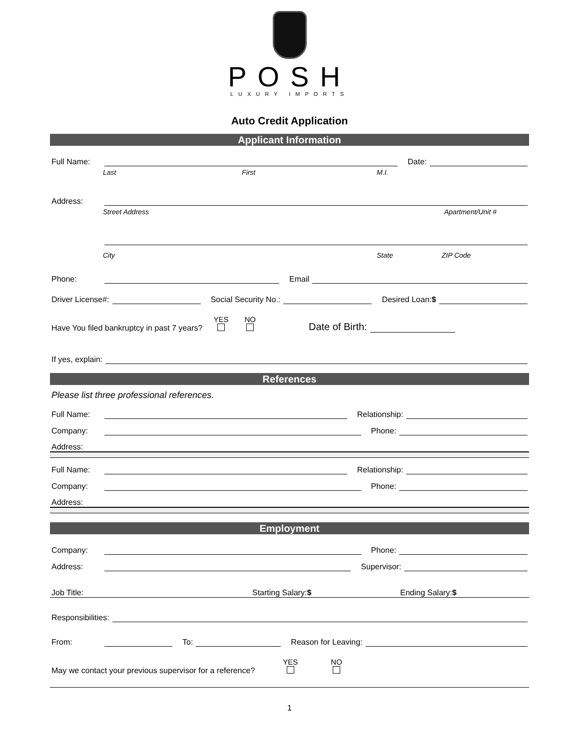POSH
LUXURY IMPORTS
Auto Credit Application
Applicant Information
Full Name: Date:
Last First M.I.
Address:
Street Address Apartment/Unit #
City State ZIP Code
Phone: Email
Driver License#: Social Security No.: Desired Loan:$
Have You filed bankruptcy in past 7 years? YES
NO
Date of Birth:
If yes, explain:
References
Please list three professional references.
Full Name: Relationship:
Company: Phone:
Address:
Full Name: Relationship:
Company: Phone:
Address:
Employment
Company: Phone:
Address: Supervisor:
Job Title: Starting Salary:$ Ending Salary:$
Responsibilities:
From: To: Reason for Leaving:
May we contact your previous supervisor for a reference? YES
NO
1